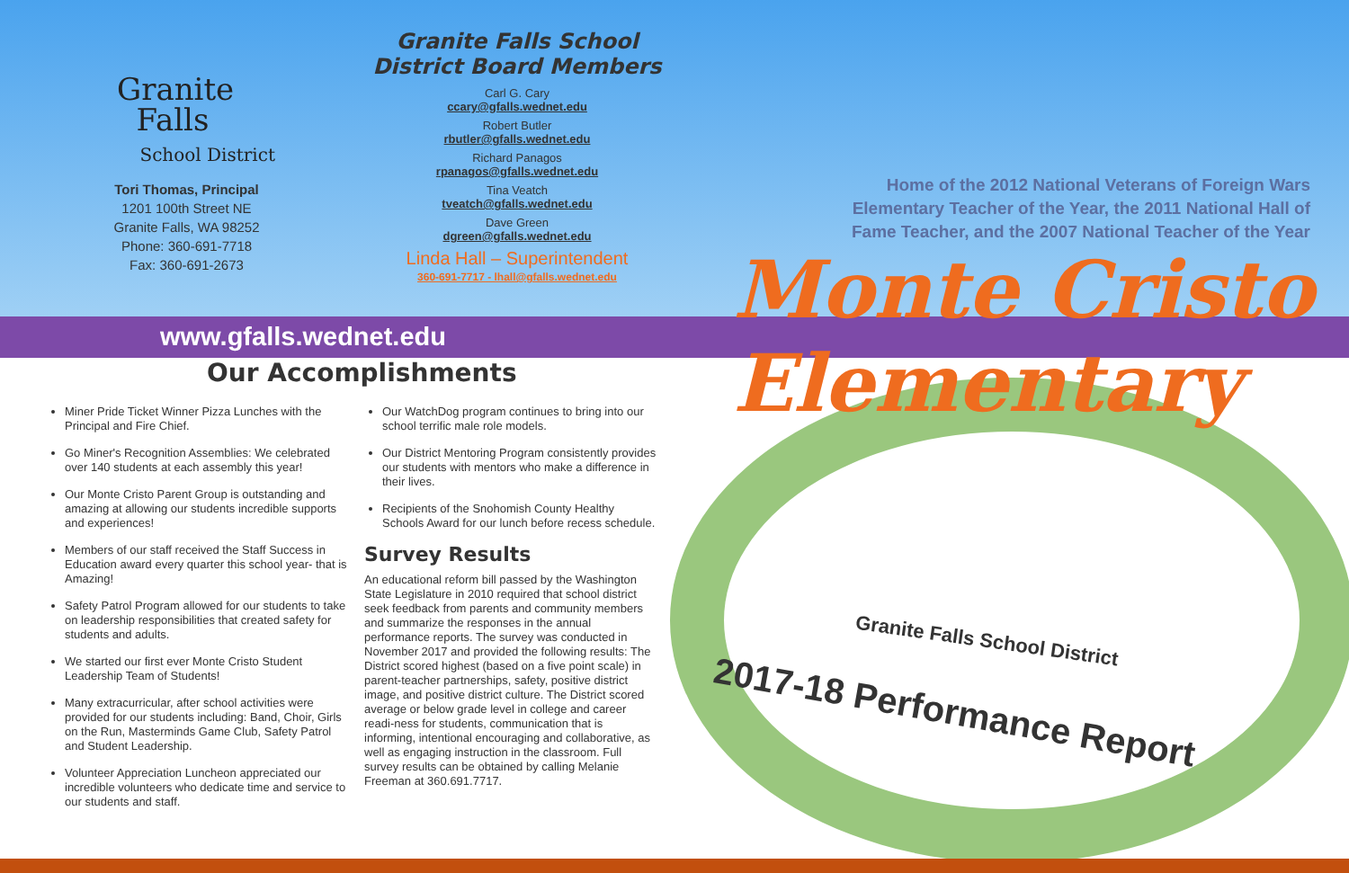Granite
Falls
School District
Tori Thomas, Principal
1201 100th Street NE
Granite Falls, WA 98252
Phone: 360-691-7718
Fax: 360-691-2673
Granite Falls School District Board Members
Carl G. Cary
ccary@gfalls.wednet.edu
Robert Butler
rbutler@gfalls.wednet.edu
Richard Panagos
rpanagos@gfalls.wednet.edu
Tina Veatch
tveatch@gfalls.wednet.edu
Dave Green
dgreen@gfalls.wednet.edu
Linda Hall – Superintendent
360-691-7717 - lhall@gfalls.wednet.edu
www.gfalls.wednet.edu
Our Accomplishments
Miner Pride Ticket Winner Pizza Lunches with the Principal and Fire Chief.
Go Miner's Recognition Assemblies: We celebrated over 140 students at each assembly this year!
Our Monte Cristo Parent Group is outstanding and amazing at allowing our students incredible supports and experiences!
Members of our staff received the Staff Success in Education award every quarter this school year- that is Amazing!
Safety Patrol Program allowed for our students to take on leadership responsibilities that created safety for students and adults.
We started our first ever Monte Cristo Student Leadership Team of Students!
Many extracurricular, after school activities were provided for our students including: Band, Choir, Girls on the Run, Masterminds Game Club, Safety Patrol and Student Leadership.
Volunteer Appreciation Luncheon appreciated our incredible volunteers who dedicate time and service to our students and staff.
Our WatchDog program continues to bring into our school terrific male role models.
Our District Mentoring Program consistently provides our students with mentors who make a difference in their lives.
Recipients of the Snohomish County Healthy Schools Award for our lunch before recess schedule.
Survey Results
An educational reform bill passed by the Washington State Legislature in 2010 required that school district seek feedback from parents and community members and summarize the responses in the annual performance reports. The survey was conducted in November 2017 and provided the following results: The District scored highest (based on a five point scale) in parent-teacher partnerships, safety, positive district image, and positive district culture. The District scored average or below grade level in college and career readi-ness for students, communication that is informing, intentional encouraging and collaborative, as well as engaging instruction in the classroom. Full survey results can be obtained by calling Melanie Freeman at 360.691.7717.
Home of the 2012 National Veterans of Foreign Wars Elementary Teacher of the Year, the 2011 National Hall of Fame Teacher, and the 2007 National Teacher of the Year
Monte Cristo Elementary
Granite Falls School District
2017-18 Performance Report